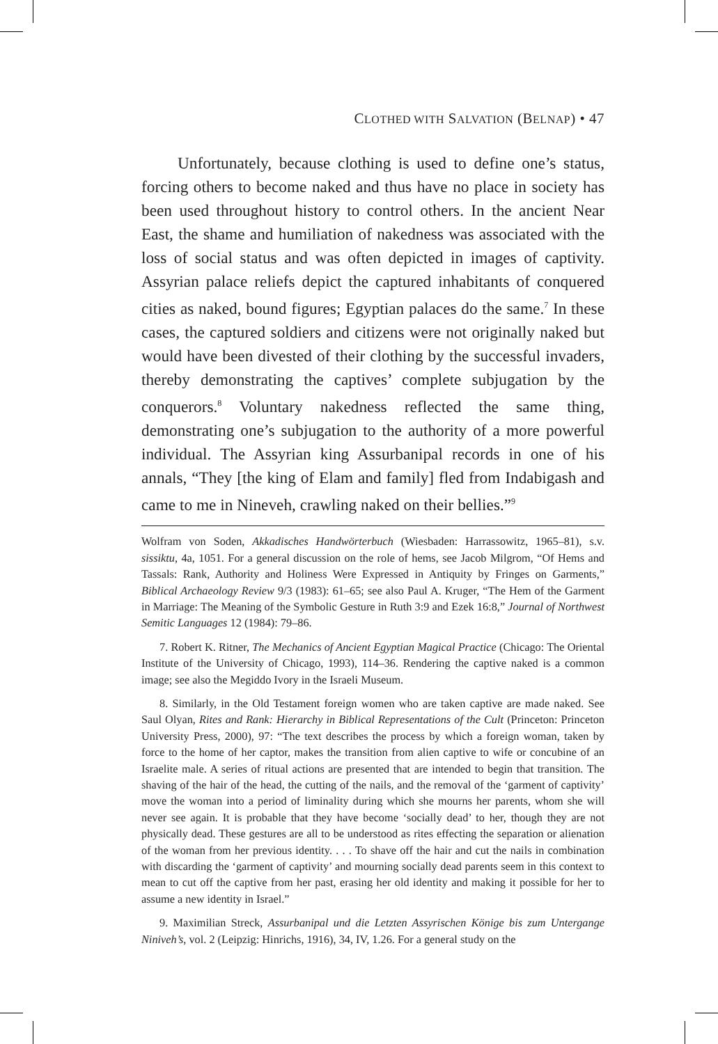CLOTHED WITH SALVATION (BELNAP) • 47
Unfortunately, because clothing is used to define one’s status, forcing others to become naked and thus have no place in society has been used throughout history to control others. In the ancient Near East, the shame and humiliation of nakedness was associated with the loss of social status and was often depicted in images of captivity. Assyrian palace reliefs depict the captured inhabitants of conquered cities as naked, bound figures; Egyptian palaces do the same.<sup>7</sup> In these cases, the captured soldiers and citizens were not originally naked but would have been divested of their clothing by the successful invaders, thereby demonstrating the captives’ complete subjugation by the conquerors.<sup>8</sup> Voluntary nakedness reflected the same thing, demonstrating one’s subjugation to the authority of a more powerful individual. The Assyrian king Assurbanipal records in one of his annals, “They [the king of Elam and family] fled from Indabigash and came to me in Nineveh, crawling naked on their bellies.”<sup>9</sup>
Wolfram von Soden, Akkadisches Handwörterbuch (Wiesbaden: Harrassowitz, 1965–81), s.v. sissiktu, 4a, 1051. For a general discussion on the role of hems, see Jacob Milgrom, “Of Hems and Tassals: Rank, Authority and Holiness Were Expressed in Antiquity by Fringes on Garments,” Biblical Archaeology Review 9/3 (1983): 61–65; see also Paul A. Kruger, “The Hem of the Garment in Marriage: The Meaning of the Symbolic Gesture in Ruth 3:9 and Ezek 16:8,” Journal of Northwest Semitic Languages 12 (1984): 79–86.
7. Robert K. Ritner, The Mechanics of Ancient Egyptian Magical Practice (Chicago: The Oriental Institute of the University of Chicago, 1993), 114–36. Rendering the captive naked is a common image; see also the Megiddo Ivory in the Israeli Museum.
8. Similarly, in the Old Testament foreign women who are taken captive are made naked. See Saul Olyan, Rites and Rank: Hierarchy in Biblical Representations of the Cult (Princeton: Princeton University Press, 2000), 97: “The text describes the process by which a foreign woman, taken by force to the home of her captor, makes the transition from alien captive to wife or concubine of an Israelite male. A series of ritual actions are presented that are intended to begin that transition. The shaving of the hair of the head, the cutting of the nails, and the removal of the ‘garment of captivity’ move the woman into a period of liminality during which she mourns her parents, whom she will never see again. It is probable that they have become ‘socially dead’ to her, though they are not physically dead. These gestures are all to be understood as rites effecting the separation or alienation of the woman from her previous identity. . . . To shave off the hair and cut the nails in combination with discarding the ‘garment of captivity’ and mourning socially dead parents seem in this context to mean to cut off the captive from her past, erasing her old identity and making it possible for her to assume a new identity in Israel.”
9. Maximilian Streck, Assurbanipal und die Letzten Assyrischen Könige bis zum Untergange Niniveh’s, vol. 2 (Leipzig: Hinrichs, 1916), 34, IV, 1.26. For a general study on the